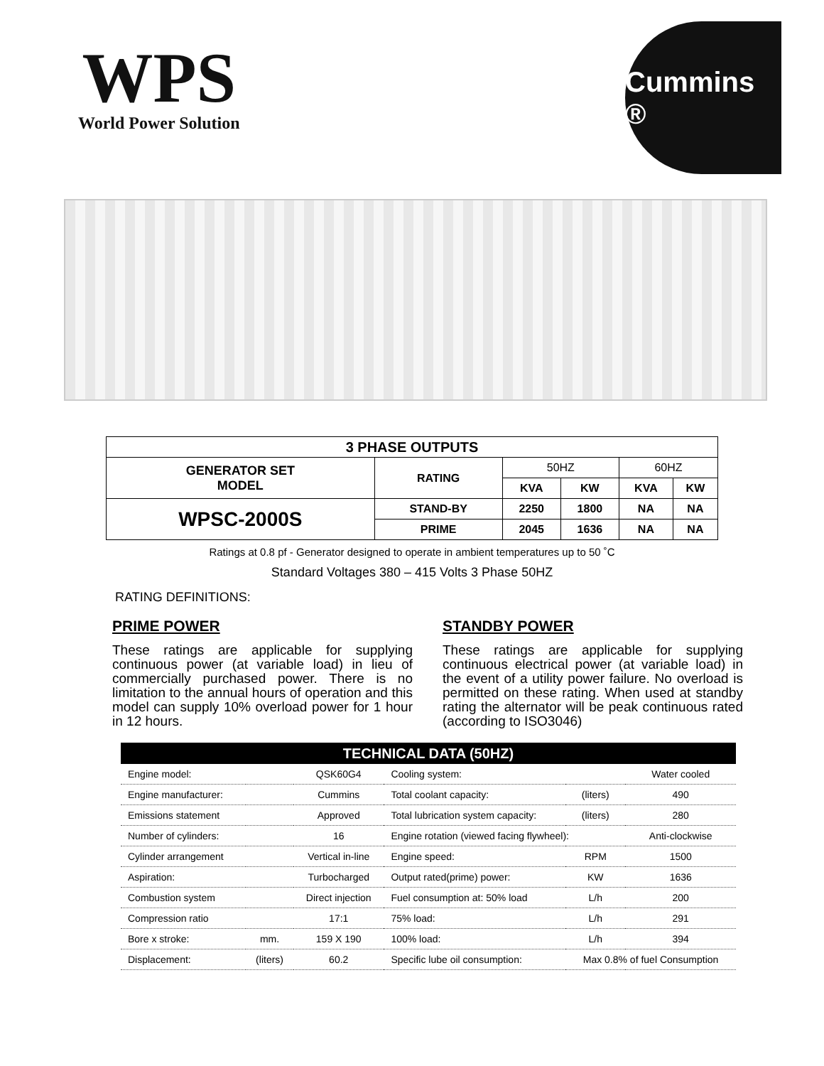WPS
World Power Solution
Cummins ®
| 3 PHASE OUTPUTS | | | | | |
| --- | --- | --- | --- | --- | --- |
| GENERATOR SET MODEL | RATING | 50HZ | | 60HZ | |
| | | KVA | KW | KVA | KW |
| WPSC-2000S | STAND-BY | 2250 | 1800 | NA | NA |
| | PRIME | 2045 | 1636 | NA | NA |
Ratings at 0.8 pf - Generator designed to operate in ambient temperatures up to 50 ˚C
Standard Voltages 380 – 415 Volts 3 Phase 50HZ
RATING DEFINITIONS:
PRIME POWER
These ratings are applicable for supplying continuous power (at variable load) in lieu of commercially purchased power. There is no limitation to the annual hours of operation and this model can supply 10% overload power for 1 hour in 12 hours.
STANDBY POWER
These ratings are applicable for supplying continuous electrical power (at variable load) in the event of a utility power failure. No overload is permitted on these rating. When used at standby rating the alternator will be peak continuous rated (according to ISO3046)
| TECHNICAL DATA (50HZ) | | | | | |
| --- | --- | --- | --- | --- | --- |
| Engine model: | | QSK60G4 | Cooling system: | | Water cooled |
| Engine manufacturer: | | Cummins | Total coolant capacity: | (liters) | 490 |
| Emissions statement | | Approved | Total lubrication system capacity: | (liters) | 280 |
| Number of cylinders: | | 16 | Engine rotation (viewed facing flywheel): | | Anti-clockwise |
| Cylinder arrangement | | Vertical in-line | Engine speed: | RPM | 1500 |
| Aspiration: | | Turbocharged | Output rated(prime) power: | KW | 1636 |
| Combustion system | | Direct injection | Fuel consumption at: 50% load | L/h | 200 |
| Compression ratio | | 17:1 | 75% load: | L/h | 291 |
| Bore x stroke: | mm. | 159 X 190 | 100% load: | L/h | 394 |
| Displacement: | (liters) | 60.2 | Specific lube oil consumption: | Max 0.8% of fuel Consumption | |